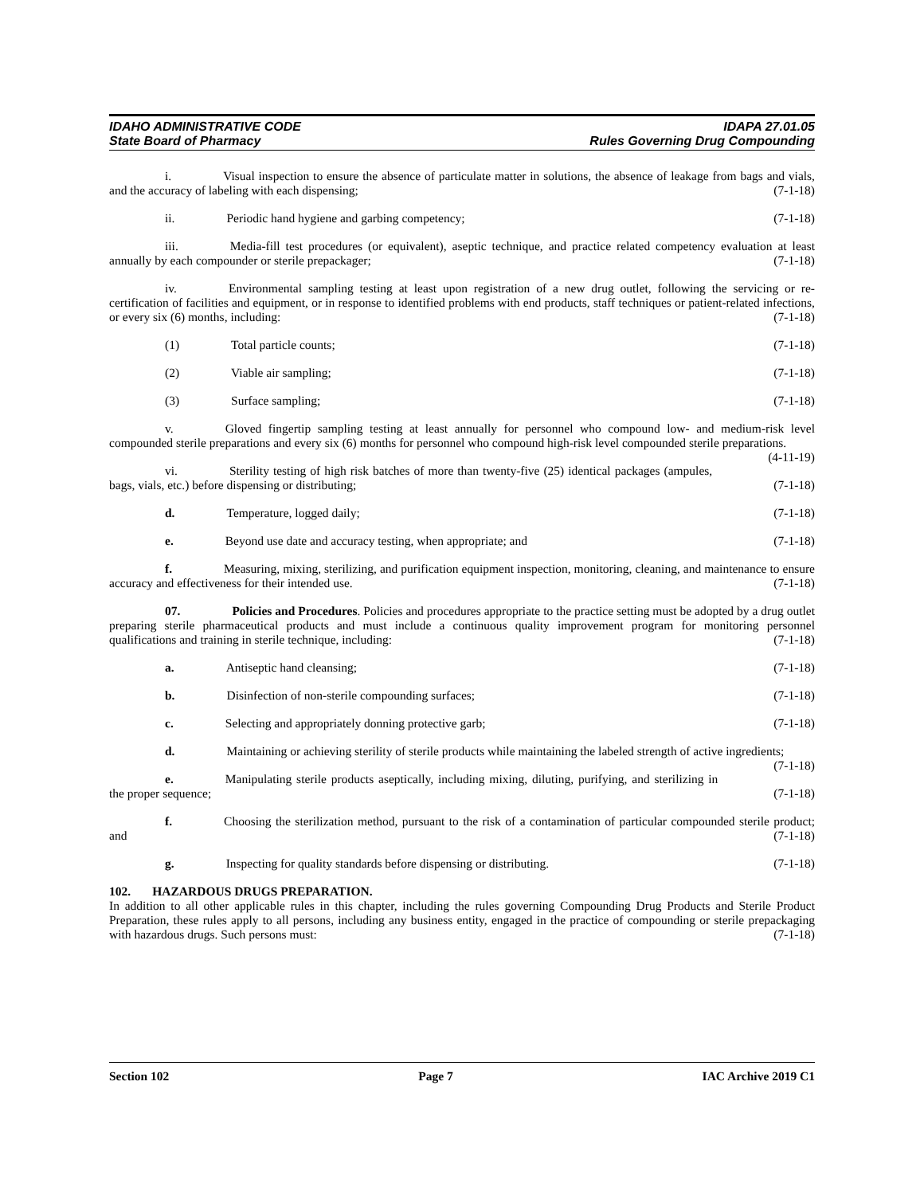IDAHO ADMINISTRATIVE CODE IDAPA 27.01.05
State Board of Pharmacy Rules Governing Drug Compounding
i. Visual inspection to ensure the absence of particulate matter in solutions, the absence of leakage from bags and vials, and the accuracy of labeling with each dispensing; (7-1-18)
ii. Periodic hand hygiene and garbing competency; (7-1-18)
iii. Media-fill test procedures (or equivalent), aseptic technique, and practice related competency evaluation at least annually by each compounder or sterile prepackager; (7-1-18)
iv. Environmental sampling testing at least upon registration of a new drug outlet, following the servicing or re-certification of facilities and equipment, or in response to identified problems with end products, staff techniques or patient-related infections, or every six (6) months, including: (7-1-18)
(1) Total particle counts; (7-1-18)
(2) Viable air sampling; (7-1-18)
(3) Surface sampling; (7-1-18)
v. Gloved fingertip sampling testing at least annually for personnel who compound low- and medium-risk level compounded sterile preparations and every six (6) months for personnel who compound high-risk level compounded sterile preparations. (4-11-19)
vi. Sterility testing of high risk batches of more than twenty-five (25) identical packages (ampules, bags, vials, etc.) before dispensing or distributing; (7-1-18)
d. Temperature, logged daily; (7-1-18)
e. Beyond use date and accuracy testing, when appropriate; and (7-1-18)
f. Measuring, mixing, sterilizing, and purification equipment inspection, monitoring, cleaning, and maintenance to ensure accuracy and effectiveness for their intended use. (7-1-18)
07. Policies and Procedures. Policies and procedures appropriate to the practice setting must be adopted by a drug outlet preparing sterile pharmaceutical products and must include a continuous quality improvement program for monitoring personnel qualifications and training in sterile technique, including: (7-1-18)
a. Antiseptic hand cleansing; (7-1-18)
b. Disinfection of non-sterile compounding surfaces; (7-1-18)
c. Selecting and appropriately donning protective garb; (7-1-18)
d. Maintaining or achieving sterility of sterile products while maintaining the labeled strength of active ingredients; (7-1-18)
e. Manipulating sterile products aseptically, including mixing, diluting, purifying, and sterilizing in the proper sequence; (7-1-18)
f. Choosing the sterilization method, pursuant to the risk of a contamination of particular compounded sterile product; and (7-1-18)
g. Inspecting for quality standards before dispensing or distributing. (7-1-18)
102. HAZARDOUS DRUGS PREPARATION.
In addition to all other applicable rules in this chapter, including the rules governing Compounding Drug Products and Sterile Product Preparation, these rules apply to all persons, including any business entity, engaged in the practice of compounding or sterile prepackaging with hazardous drugs. Such persons must: (7-1-18)
Section 102 Page 7 IAC Archive 2019 C1